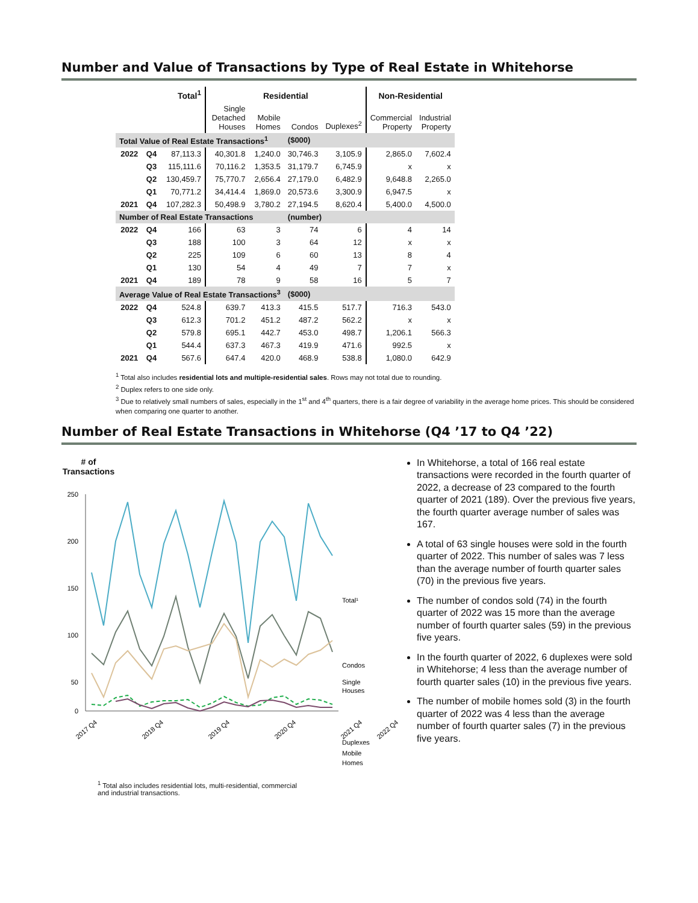Number and Value of Transactions by Type of Real Estate in Whitehorse
| | | Total<sup>1</sup> | Residential | | | | Non-Residential | |
| --- | --- | --- | --- | --- | --- | --- | --- | --- |
| | | | Single Detached Houses | Mobile Homes | Condos | Duplexes<sup>2</sup> | Commercial Property | Industrial Property |
| Total Value of Real Estate Transactions<sup>1</sup> | | | | | ($000) | | | |
| 2022 | Q4 | 87,113.3 | 40,301.8 | 1,240.0 | 30,746.3 | 3,105.9 | 2,865.0 | 7,602.4 |
| | Q3 | 115,111.6 | 70,116.2 | 1,353.5 | 31,179.7 | 6,745.9 | x | x |
| | Q2 | 130,459.7 | 75,770.7 | 2,656.4 | 27,179.0 | 6,482.9 | 9,648.8 | 2,265.0 |
| | Q1 | 70,771.2 | 34,414.4 | 1,869.0 | 20,573.6 | 3,300.9 | 6,947.5 | x |
| 2021 | Q4 | 107,282.3 | 50,498.9 | 3,780.2 | 27,194.5 | 8,620.4 | 5,400.0 | 4,500.0 |
| Number of Real Estate Transactions | | | | | (number) | | | |
| 2022 | Q4 | 166 | 63 | 3 | 74 | 6 | 4 | 14 |
| | Q3 | 188 | 100 | 3 | 64 | 12 | x | x |
| | Q2 | 225 | 109 | 6 | 60 | 13 | 8 | 4 |
| | Q1 | 130 | 54 | 4 | 49 | 7 | 7 | x |
| 2021 | Q4 | 189 | 78 | 9 | 58 | 16 | 5 | 7 |
| Average Value of Real Estate Transactions<sup>3</sup> | | | | | ($000) | | | |
| 2022 | Q4 | 524.8 | 639.7 | 413.3 | 415.5 | 517.7 | 716.3 | 543.0 |
| | Q3 | 612.3 | 701.2 | 451.2 | 487.2 | 562.2 | x | x |
| | Q2 | 579.8 | 695.1 | 442.7 | 453.0 | 498.7 | 1,206.1 | 566.3 |
| | Q1 | 544.4 | 637.3 | 467.3 | 419.9 | 471.6 | 992.5 | x |
| 2021 | Q4 | 567.6 | 647.4 | 420.0 | 468.9 | 538.8 | 1,080.0 | 642.9 |
<sup>1</sup> Total also includes residential lots and multiple-residential sales. Rows may not total due to rounding.
<sup>2</sup> Duplex refers to one side only.
<sup>3</sup> Due to relatively small numbers of sales, especially in the 1<sup>st</sup> and 4<sup>th</sup> quarters, there is a fair degree of variability in the average home prices. This should be considered when comparing one quarter to another.
Number of Real Estate Transactions in Whitehorse (Q4 ’17 to Q4 ’22)
# of
Transactions
250
200
150
100
50
0
Total¹
Condos
Single
Houses
Duplexes
Mobile
Homes
2017 Q4
2018 Q4
2019 Q4
2020 Q4
2021 Q4
2022 Q4
<sup>1</sup> Total also includes residential lots, multi-residential, commercial
and industrial transactions.
In Whitehorse, a total of 166 real estate transactions were recorded in the fourth quarter of 2022, a decrease of 23 compared to the fourth quarter of 2021 (189). Over the previous five years, the fourth quarter average number of sales was 167.
A total of 63 single houses were sold in the fourth quarter of 2022. This number of sales was 7 less than the average number of fourth quarter sales (70) in the previous five years.
The number of condos sold (74) in the fourth quarter of 2022 was 15 more than the average number of fourth quarter sales (59) in the previous five years.
In the fourth quarter of 2022, 6 duplexes were sold in Whitehorse; 4 less than the average number of fourth quarter sales (10) in the previous five years.
The number of mobile homes sold (3) in the fourth quarter of 2022 was 4 less than the average number of fourth quarter sales (7) in the previous five years.